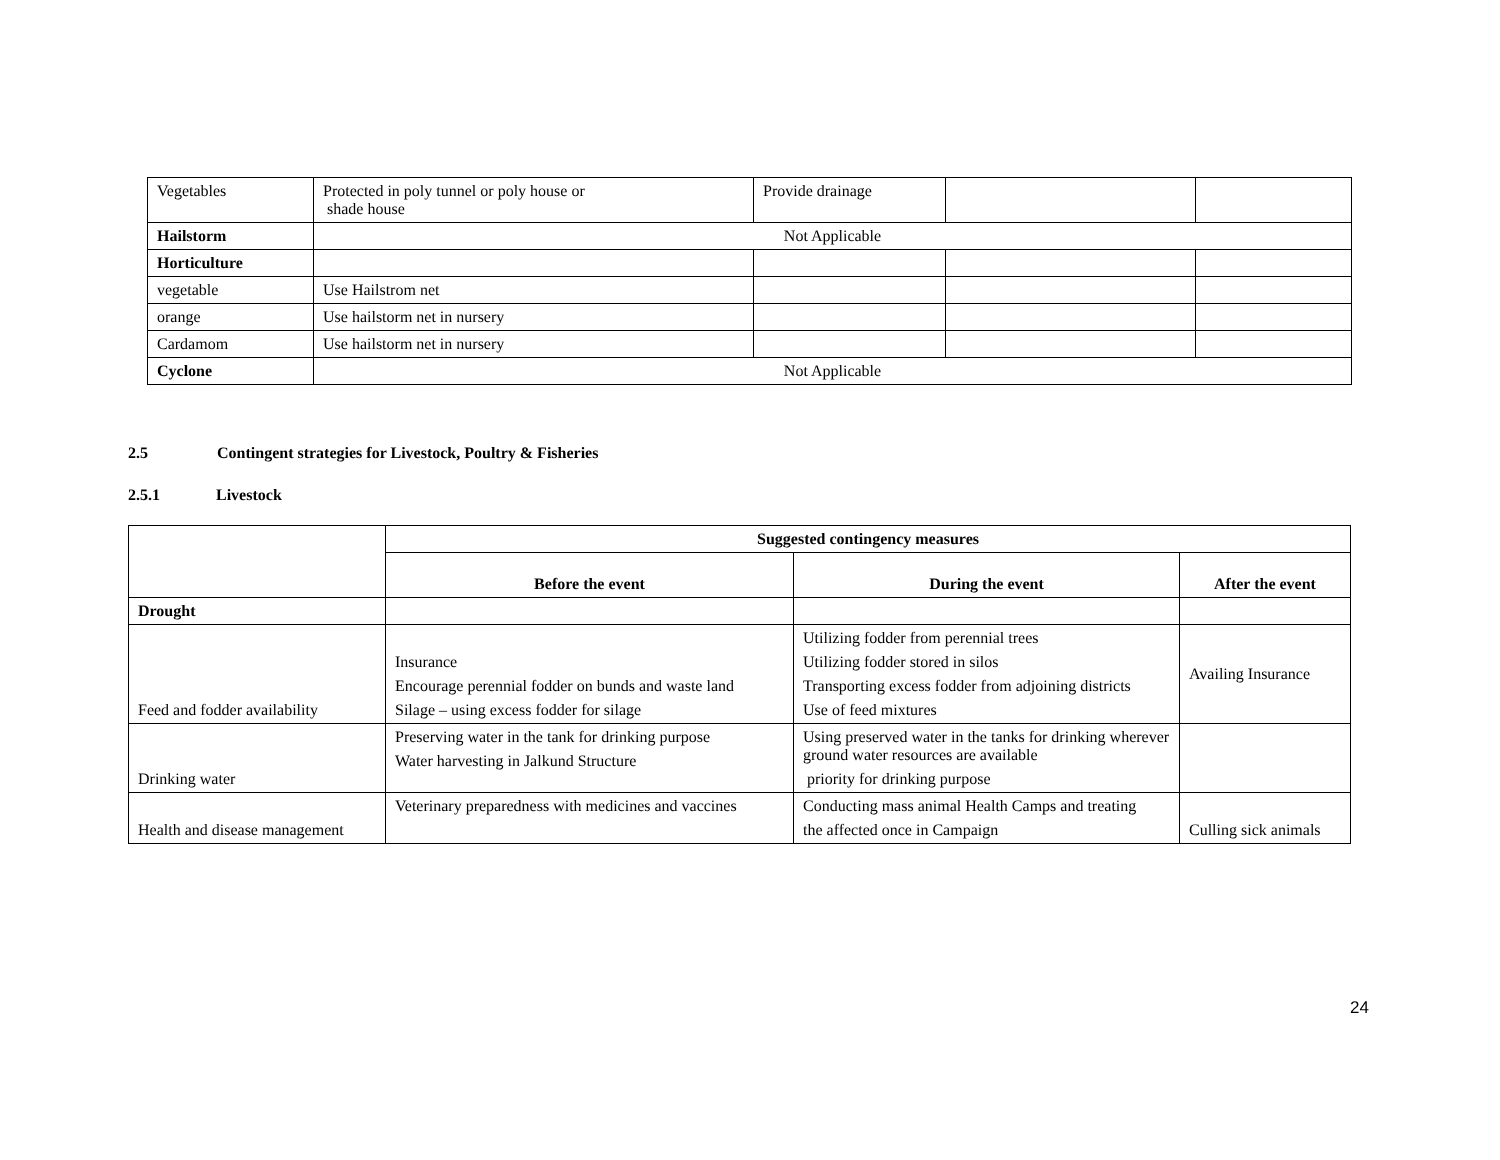| Vegetables | Protected in poly tunnel or poly house or shade house | Provide drainage | | |
| Hailstorm | Not Applicable | | | |
| Horticulture | | | | |
| vegetable | Use Hailstrom net | | | |
| orange | Use hailstorm net in nursery | | | |
| Cardamom | Use hailstorm net in nursery | | | |
| Cyclone | Not Applicable | | | |
2.5 Contingent strategies for Livestock, Poultry & Fisheries
2.5.1 Livestock
| | Suggested contingency measures | | |
| | Before the event | During the event | After the event |
| Drought | | | |
| Feed and fodder availability | Insurance Encourage perennial fodder on bunds and waste land Silage – using excess fodder for silage | Utilizing fodder from perennial trees Utilizing fodder stored in silos Transporting excess fodder from adjoining districts Use of feed mixtures | Availing Insurance |
| Drinking water | Preserving water in the tank for drinking purpose Water harvesting in Jalkund Structure | Using preserved water in the tanks for drinking wherever ground water resources are available priority for drinking purpose | |
| Health and disease management | Veterinary preparedness with medicines and vaccines | Conducting mass animal Health Camps and treating the affected once in Campaign | Culling sick animals |
24